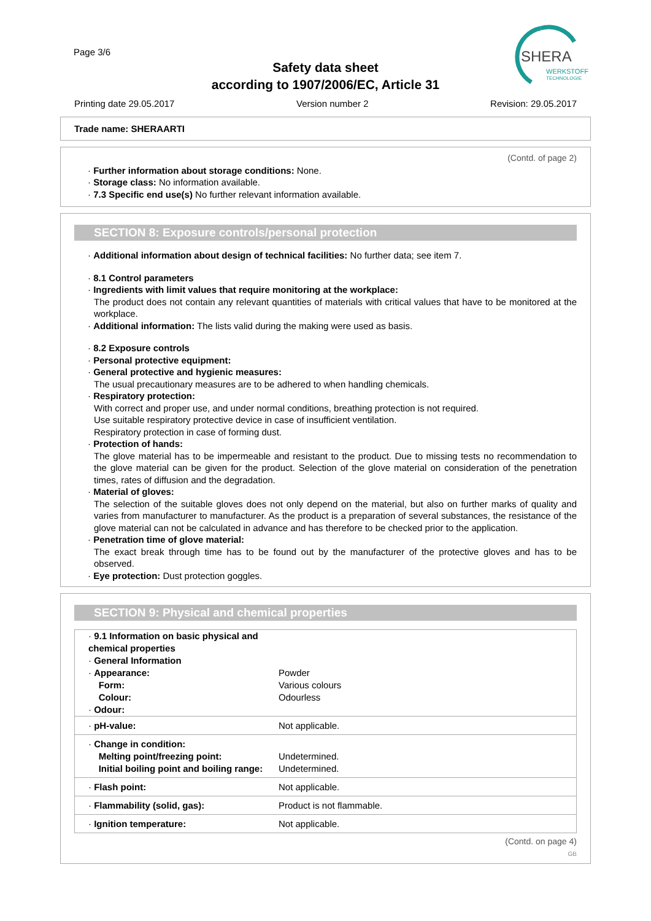Page 3/6
Safety data sheet
according to 1907/2006/EC, Article 31
SHERA
WERKSTOFF
TECHNOLOGIE
Printing date 29.05.2017 Version number 2 Revision: 29.05.2017
Trade name: SHERAARTI
(Contd. of page 2)
· Further information about storage conditions: None.
· Storage class: No information available.
· 7.3 Specific end use(s) No further relevant information available.
SECTION 8: Exposure controls/personal protection
· Additional information about design of technical facilities: No further data; see item 7.
· 8.1 Control parameters
· Ingredients with limit values that require monitoring at the workplace:
The product does not contain any relevant quantities of materials with critical values that have to be monitored at the workplace.
· Additional information: The lists valid during the making were used as basis.
· 8.2 Exposure controls
· Personal protective equipment:
· General protective and hygienic measures:
The usual precautionary measures are to be adhered to when handling chemicals.
· Respiratory protection:
With correct and proper use, and under normal conditions, breathing protection is not required.
Use suitable respiratory protective device in case of insufficient ventilation.
Respiratory protection in case of forming dust.
· Protection of hands:
The glove material has to be impermeable and resistant to the product. Due to missing tests no recommendation to the glove material can be given for the product. Selection of the glove material on consideration of the penetration times, rates of diffusion and the degradation.
· Material of gloves:
The selection of the suitable gloves does not only depend on the material, but also on further marks of quality and varies from manufacturer to manufacturer. As the product is a preparation of several substances, the resistance of the glove material can not be calculated in advance and has therefore to be checked prior to the application.
· Penetration time of glove material:
The exact break through time has to be found out by the manufacturer of the protective gloves and has to be observed.
· Eye protection: Dust protection goggles.
SECTION 9: Physical and chemical properties
| · 9.1 Information on basic physical and chemical properties · General Information · Appearance: Form: Colour: · Odour: | Powder Various colours Odourless |
| · pH-value: | Not applicable. |
| · Change in condition: Melting point/freezing point: Initial boiling point and boiling range: | Undetermined. Undetermined. |
| · Flash point: | Not applicable. |
| · Flammability (solid, gas): | Product is not flammable. |
| · Ignition temperature: | Not applicable. |
(Contd. on page 4)
GB